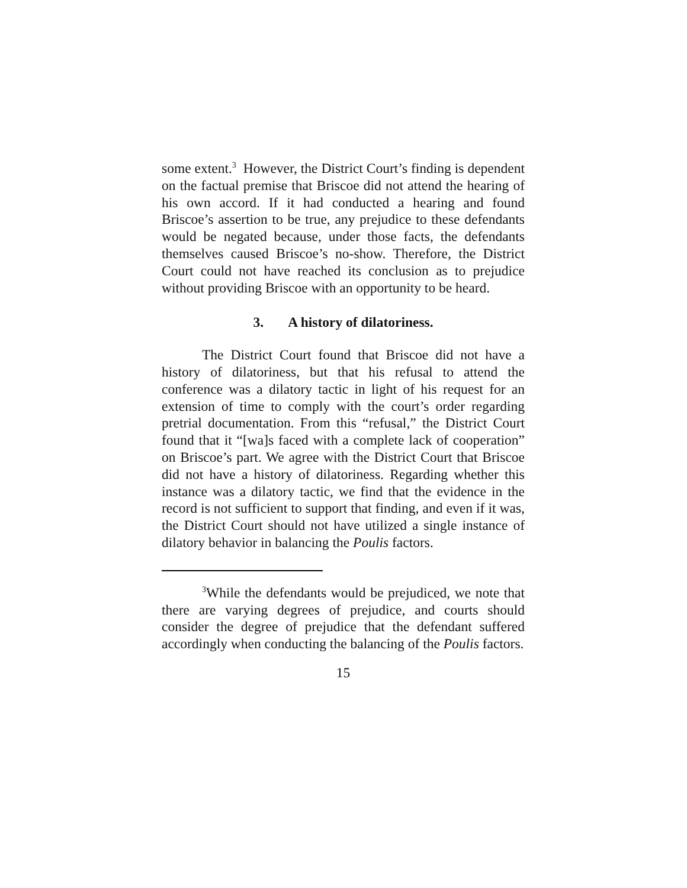some extent.<sup>3</sup> However, the District Court’s finding is dependent on the factual premise that Briscoe did not attend the hearing of his own accord. If it had conducted a hearing and found Briscoe’s assertion to be true, any prejudice to these defendants would be negated because, under those facts, the defendants themselves caused Briscoe’s no-show. Therefore, the District Court could not have reached its conclusion as to prejudice without providing Briscoe with an opportunity to be heard.
3. A history of dilatoriness.
The District Court found that Briscoe did not have a history of dilatoriness, but that his refusal to attend the conference was a dilatory tactic in light of his request for an extension of time to comply with the court’s order regarding pretrial documentation. From this “refusal,” the District Court found that it “[wa]s faced with a complete lack of cooperation” on Briscoe’s part. We agree with the District Court that Briscoe did not have a history of dilatoriness. Regarding whether this instance was a dilatory tactic, we find that the evidence in the record is not sufficient to support that finding, and even if it was, the District Court should not have utilized a single instance of dilatory behavior in balancing the Poulis factors.
<sup>3</sup> While the defendants would be prejudiced, we note that there are varying degrees of prejudice, and courts should consider the degree of prejudice that the defendant suffered accordingly when conducting the balancing of the Poulis factors.
15